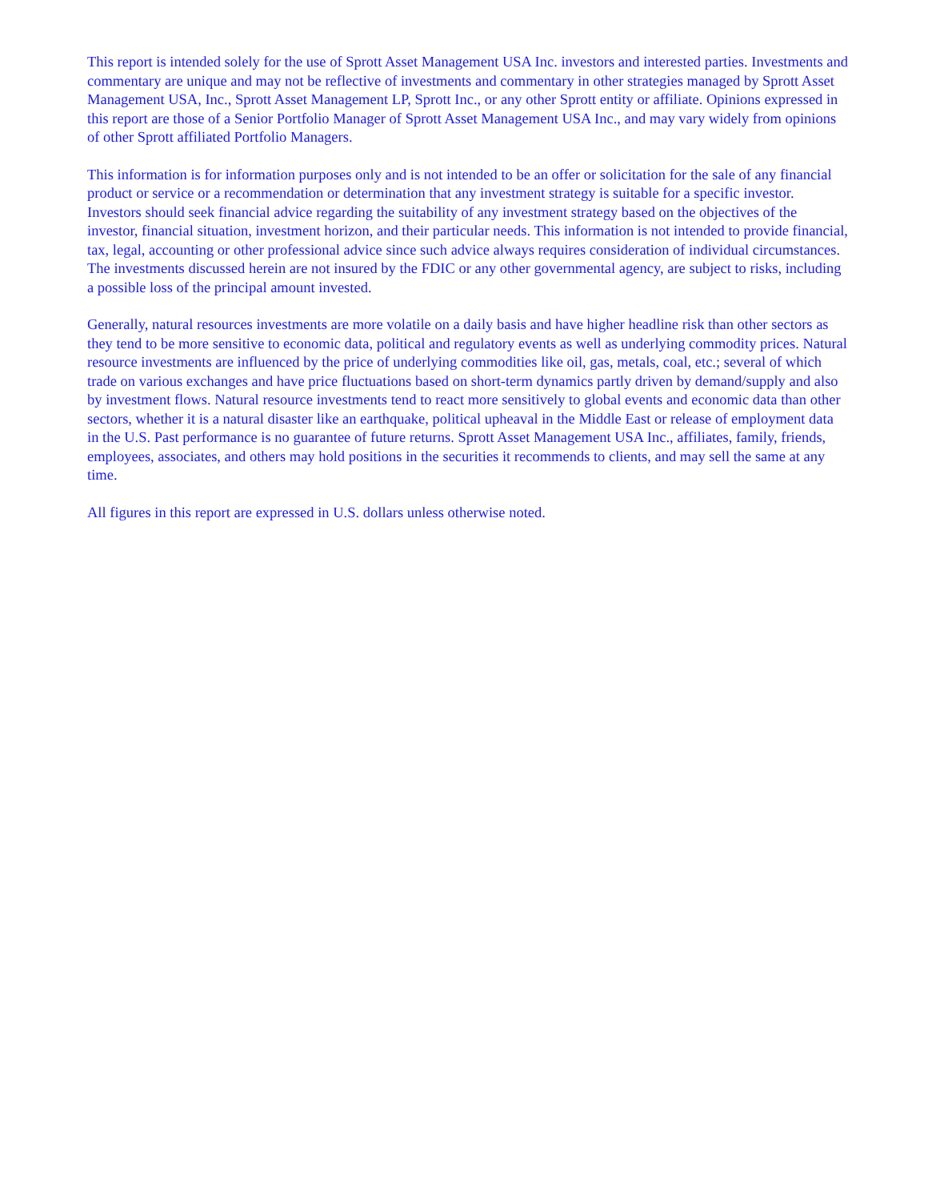This report is intended solely for the use of Sprott Asset Management USA Inc. investors and interested parties. Investments and commentary are unique and may not be reflective of investments and commentary in other strategies managed by Sprott Asset Management USA, Inc., Sprott Asset Management LP, Sprott Inc., or any other Sprott entity or affiliate. Opinions expressed in this report are those of a Senior Portfolio Manager of Sprott Asset Management USA Inc., and may vary widely from opinions of other Sprott affiliated Portfolio Managers.
This information is for information purposes only and is not intended to be an offer or solicitation for the sale of any financial product or service or a recommendation or determination that any investment strategy is suitable for a specific investor. Investors should seek financial advice regarding the suitability of any investment strategy based on the objectives of the investor, financial situation, investment horizon, and their particular needs. This information is not intended to provide financial, tax, legal, accounting or other professional advice since such advice always requires consideration of individual circumstances. The investments discussed herein are not insured by the FDIC or any other governmental agency, are subject to risks, including a possible loss of the principal amount invested.
Generally, natural resources investments are more volatile on a daily basis and have higher headline risk than other sectors as they tend to be more sensitive to economic data, political and regulatory events as well as underlying commodity prices. Natural resource investments are influenced by the price of underlying commodities like oil, gas, metals, coal, etc.; several of which trade on various exchanges and have price fluctuations based on short-term dynamics partly driven by demand/supply and also by investment flows. Natural resource investments tend to react more sensitively to global events and economic data than other sectors, whether it is a natural disaster like an earthquake, political upheaval in the Middle East or release of employment data in the U.S. Past performance is no guarantee of future returns. Sprott Asset Management USA Inc., affiliates, family, friends, employees, associates, and others may hold positions in the securities it recommends to clients, and may sell the same at any time.
All figures in this report are expressed in U.S. dollars unless otherwise noted.